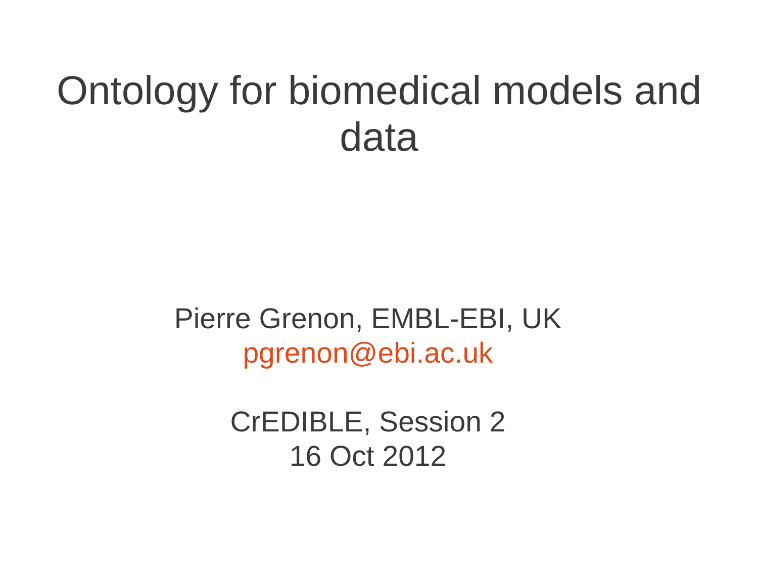Ontology for biomedical models and
data
Pierre Grenon, EMBL-EBI, UK
pgrenon@ebi.ac.uk
CrEDIBLE, Session 2
16 Oct 2012